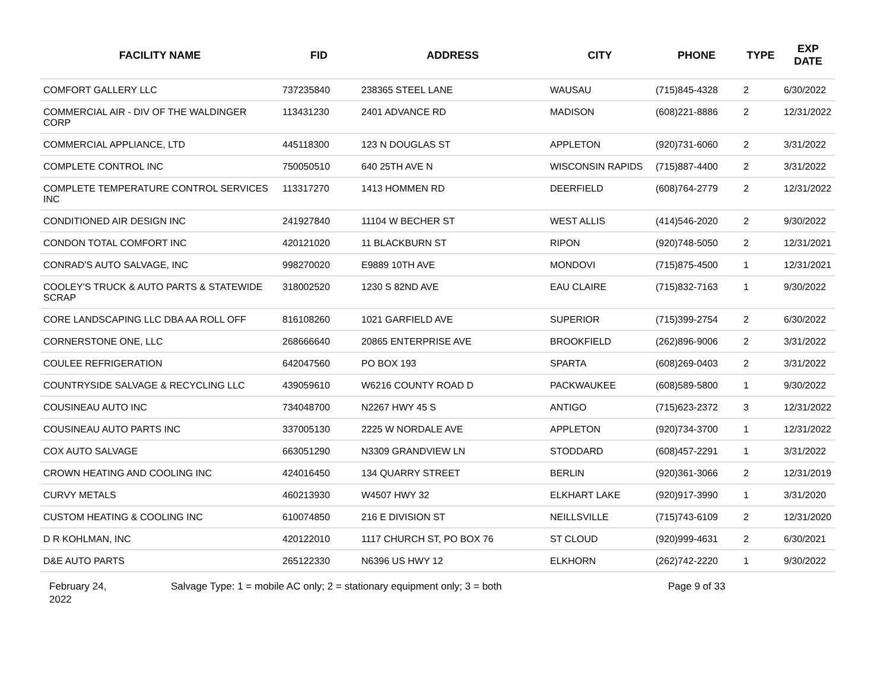| FACILITY NAME | FID | ADDRESS | CITY | PHONE | TYPE | EXP DATE |
| --- | --- | --- | --- | --- | --- | --- |
| COMFORT GALLERY LLC | 737235840 | 238365 STEEL LANE | WAUSAU | (715)845-4328 | 2 | 6/30/2022 |
| COMMERCIAL AIR - DIV OF THE WALDINGER CORP | 113431230 | 2401 ADVANCE RD | MADISON | (608)221-8886 | 2 | 12/31/2022 |
| COMMERCIAL APPLIANCE, LTD | 445118300 | 123 N DOUGLAS ST | APPLETON | (920)731-6060 | 2 | 3/31/2022 |
| COMPLETE CONTROL INC | 750050510 | 640 25TH AVE N | WISCONSIN RAPIDS | (715)887-4400 | 2 | 3/31/2022 |
| COMPLETE TEMPERATURE CONTROL SERVICES INC | 113317270 | 1413 HOMMEN RD | DEERFIELD | (608)764-2779 | 2 | 12/31/2022 |
| CONDITIONED AIR DESIGN INC | 241927840 | 11104 W BECHER ST | WEST ALLIS | (414)546-2020 | 2 | 9/30/2022 |
| CONDON TOTAL COMFORT INC | 420121020 | 11 BLACKBURN ST | RIPON | (920)748-5050 | 2 | 12/31/2021 |
| CONRAD'S AUTO SALVAGE, INC | 998270020 | E9889 10TH AVE | MONDOVI | (715)875-4500 | 1 | 12/31/2021 |
| COOLEY'S TRUCK & AUTO PARTS & STATEWIDE SCRAP | 318002520 | 1230 S 82ND AVE | EAU CLAIRE | (715)832-7163 | 1 | 9/30/2022 |
| CORE LANDSCAPING LLC DBA AA ROLL OFF | 816108260 | 1021 GARFIELD AVE | SUPERIOR | (715)399-2754 | 2 | 6/30/2022 |
| CORNERSTONE ONE, LLC | 268666640 | 20865 ENTERPRISE AVE | BROOKFIELD | (262)896-9006 | 2 | 3/31/2022 |
| COULEE REFRIGERATION | 642047560 | PO BOX 193 | SPARTA | (608)269-0403 | 2 | 3/31/2022 |
| COUNTRYSIDE SALVAGE & RECYCLING LLC | 439059610 | W6216 COUNTY ROAD D | PACKWAUKEE | (608)589-5800 | 1 | 9/30/2022 |
| COUSINEAU AUTO INC | 734048700 | N2267 HWY 45 S | ANTIGO | (715)623-2372 | 3 | 12/31/2022 |
| COUSINEAU AUTO PARTS INC | 337005130 | 2225 W NORDALE AVE | APPLETON | (920)734-3700 | 1 | 12/31/2022 |
| COX AUTO SALVAGE | 663051290 | N3309 GRANDVIEW LN | STODDARD | (608)457-2291 | 1 | 3/31/2022 |
| CROWN HEATING AND COOLING INC | 424016450 | 134 QUARRY STREET | BERLIN | (920)361-3066 | 2 | 12/31/2019 |
| CURVY METALS | 460213930 | W4507 HWY 32 | ELKHART LAKE | (920)917-3990 | 1 | 3/31/2020 |
| CUSTOM HEATING & COOLING INC | 610074850 | 216 E DIVISION ST | NEILLSVILLE | (715)743-6109 | 2 | 12/31/2020 |
| D R KOHLMAN, INC | 420122010 | 1117 CHURCH ST, PO BOX 76 | ST CLOUD | (920)999-4631 | 2 | 6/30/2021 |
| D&E AUTO PARTS | 265122330 | N6396 US HWY 12 | ELKHORN | (262)742-2220 | 1 | 9/30/2022 |
February 24,
2022
Salvage Type: 1 = mobile AC only; 2 = stationary equipment only; 3 = both Page 9 of 33